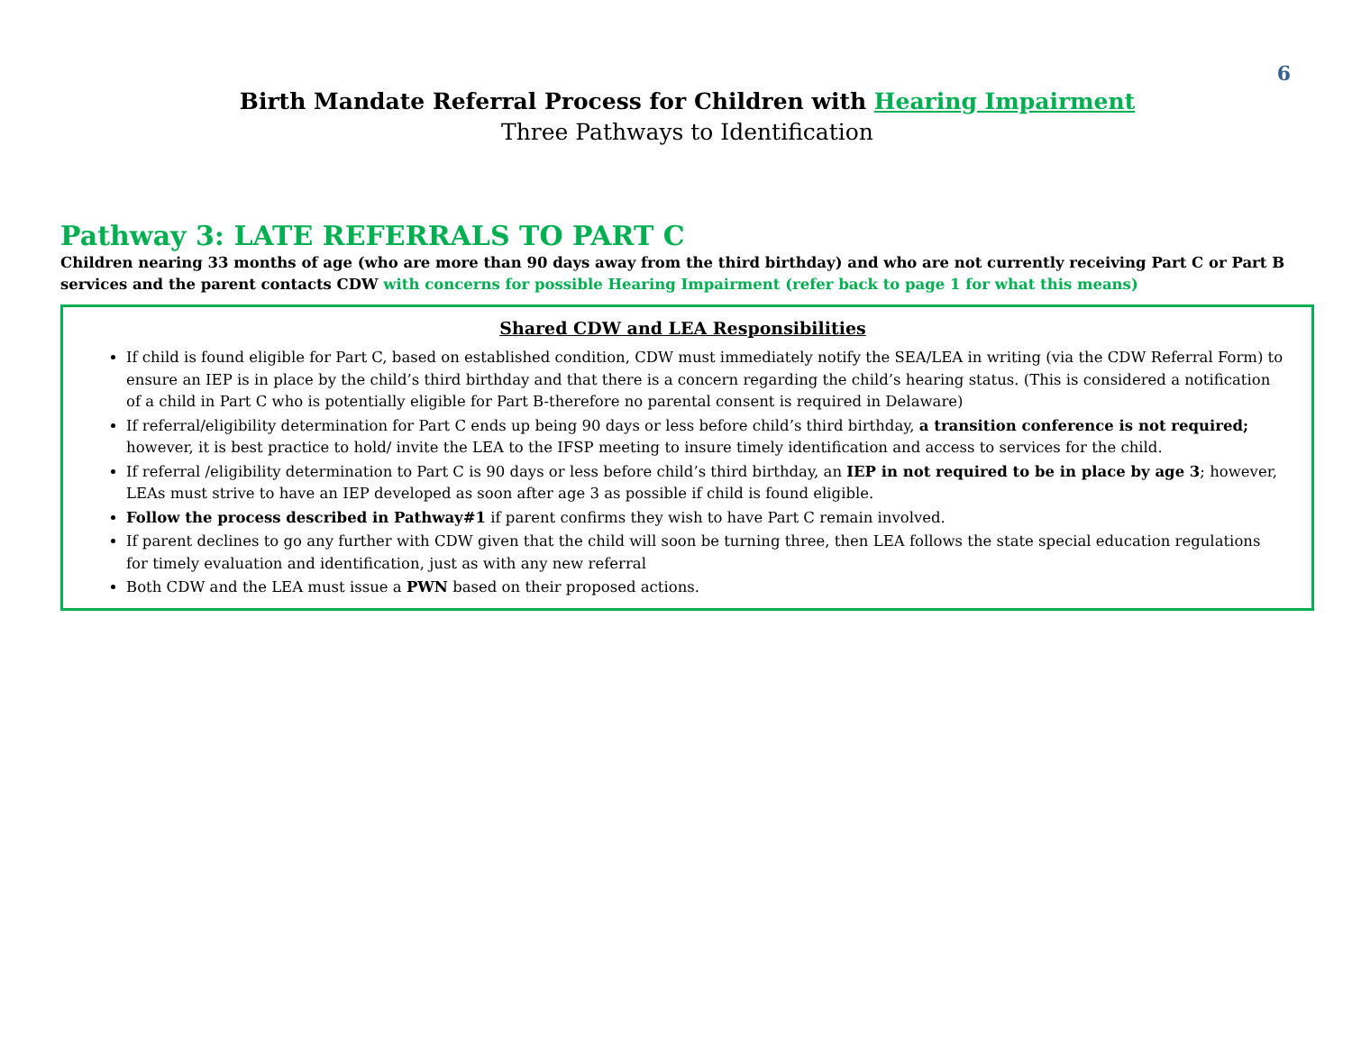6
Birth Mandate Referral Process for Children with Hearing Impairment
Three Pathways to Identification
Pathway 3: LATE REFERRALS TO PART C
Children nearing 33 months of age (who are more than 90 days away from the third birthday) and who are not currently receiving Part C or Part B services and the parent contacts CDW with concerns for possible Hearing Impairment (refer back to page 1 for what this means)
Shared CDW and LEA Responsibilities
If child is found eligible for Part C, based on established condition, CDW must immediately notify the SEA/LEA in writing (via the CDW Referral Form) to ensure an IEP is in place by the child’s third birthday and that there is a concern regarding the child’s hearing status. (This is considered a notification of a child in Part C who is potentially eligible for Part B-therefore no parental consent is required in Delaware)
If referral/eligibility determination for Part C ends up being 90 days or less before child’s third birthday, a transition conference is not required; however, it is best practice to hold/ invite the LEA to the IFSP meeting to insure timely identification and access to services for the child.
If referral /eligibility determination to Part C is 90 days or less before child’s third birthday, an IEP in not required to be in place by age 3; however, LEAs must strive to have an IEP developed as soon after age 3 as possible if child is found eligible.
Follow the process described in Pathway#1 if parent confirms they wish to have Part C remain involved.
If parent declines to go any further with CDW given that the child will soon be turning three, then LEA follows the state special education regulations for timely evaluation and identification, just as with any new referral
Both CDW and the LEA must issue a PWN based on their proposed actions.